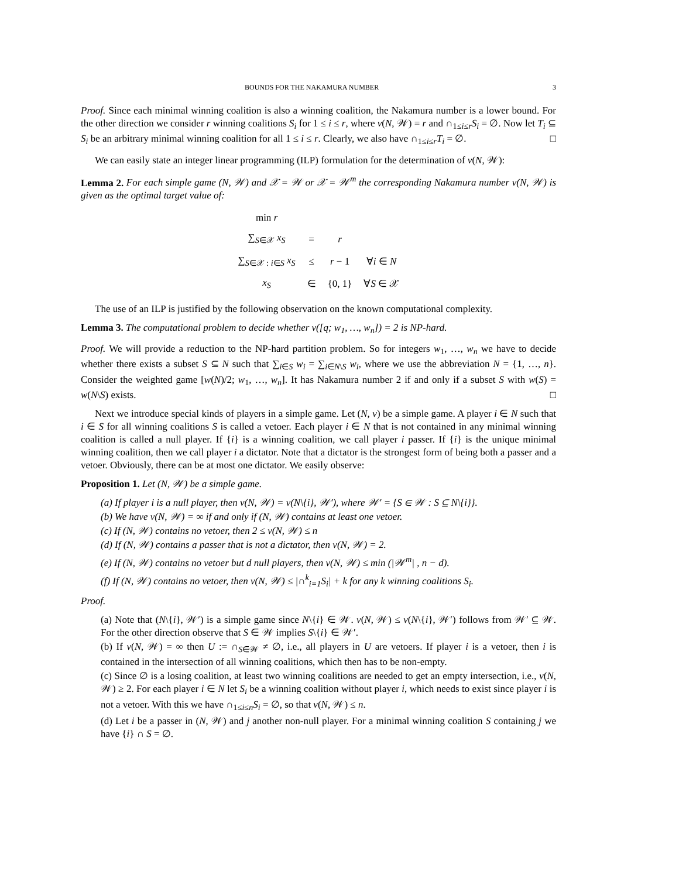BOUNDS FOR THE NAKAMURA NUMBER 3
Proof. Since each minimal winning coalition is also a winning coalition, the Nakamura number is a lower bound. For the other direction we consider r winning coalitions S<sub>i</sub> for 1 ≤ i ≤ r, where ν(N, 𝒲) = r and ∩<sub>1≤i≤r</sub>S<sub>i</sub> = ∅. Now let T<sub>i</sub> ⊆ S<sub>i</sub> be an arbitrary minimal winning coalition for all 1 ≤ i ≤ r. Clearly, we also have ∩<sub>1≤i≤r</sub>T<sub>i</sub> = ∅. □
We can easily state an integer linear programming (ILP) formulation for the determination of ν(N, 𝒲):
Lemma 2. For each simple game (N, 𝒲) and 𝒳 = 𝒲 or 𝒳 = 𝒲<sup>m</sup> the corresponding Nakamura number ν(N, 𝒲) is given as the optimal target value of:
| min r | | | |
| ∑<sub>S∈𝒳</sub> x<sub>S</sub> | = | r | |
| ∑<sub>S∈𝒳 : i∈S</sub> x<sub>S</sub> | ≤ | r − 1 | ∀ i ∈ N |
| x<sub>S</sub> | ∈ | {0, 1} | ∀ S ∈ 𝒳 |
The use of an ILP is justified by the following observation on the known computational complexity.
Lemma 3. The computational problem to decide whether ν([q; w<sub>1</sub>, …, w<sub>n</sub>]) = 2 is NP-hard.
Proof. We will provide a reduction to the NP-hard partition problem. So for integers w<sub>1</sub>, …, w<sub>n</sub> we have to decide whether there exists a subset S ⊆ N such that ∑<sub>i∈S</sub> w<sub>i</sub> = ∑<sub>i∈N\S</sub> w<sub>i</sub>, where we use the abbreviation N = {1, …, n}. Consider the weighted game [w(N)/2; w<sub>1</sub>, …, w<sub>n</sub>]. It has Nakamura number 2 if and only if a subset S with w(S) = w(N\S) exists. □
Next we introduce special kinds of players in a simple game. Let (N, v) be a simple game. A player i ∈ N such that i ∈ S for all winning coalitions S is called a vetoer. Each player i ∈ N that is not contained in any minimal winning coalition is called a null player. If {i} is a winning coalition, we call player i passer. If {i} is the unique minimal winning coalition, then we call player i a dictator. Note that a dictator is the strongest form of being both a passer and a vetoer. Obviously, there can be at most one dictator. We easily observe:
Proposition 1. Let (N, 𝒲) be a simple game.
(a) If player i is a null player, then ν(N, 𝒲) = ν(N\{i}, 𝒲′), where 𝒲′ = {S ∈ 𝒲 : S ⊆ N\{i}}.
(b) We have ν(N, 𝒲) = ∞ if and only if (N, 𝒲) contains at least one vetoer.
(c) If (N, 𝒲) contains no vetoer, then 2 ≤ ν(N, 𝒲) ≤ n
(d) If (N, 𝒲) contains a passer that is not a dictator, then ν(N, 𝒲) = 2.
(e) If (N, 𝒲) contains no vetoer but d null players, then ν(N, 𝒲) ≤ min (|𝒲<sup>m</sup>| , n − d).
(f) If (N, 𝒲) contains no vetoer, then ν(N, 𝒲) ≤ |∩<sup>k</sup><sub>i=1</sub>S<sub>i</sub>| + k for any k winning coalitions S<sub>i</sub>.
Proof.
(a) Note that (N\{i}, 𝒲′) is a simple game since N\{i} ∈ 𝒲. ν(N, 𝒲) ≤ ν(N\{i}, 𝒲′) follows from 𝒲′ ⊆ 𝒲. For the other direction observe that S ∈ 𝒲 implies S\{i} ∈ 𝒲′.
(b) If ν(N, 𝒲) = ∞ then U := ∩<sub>S∈𝒲</sub> ≠ ∅, i.e., all players in U are vetoers. If player i is a vetoer, then i is contained in the intersection of all winning coalitions, which then has to be non-empty.
(c) Since ∅ is a losing coalition, at least two winning coalitions are needed to get an empty intersection, i.e., ν(N, 𝒲) ≥ 2. For each player i ∈ N let S<sub>i</sub> be a winning coalition without player i, which needs to exist since player i is not a vetoer. With this we have ∩<sub>1≤i≤n</sub>S<sub>i</sub> = ∅, so that ν(N, 𝒲) ≤ n.
(d) Let i be a passer in (N, 𝒲) and j another non-null player. For a minimal winning coalition S containing j we have {i} ∩ S = ∅.